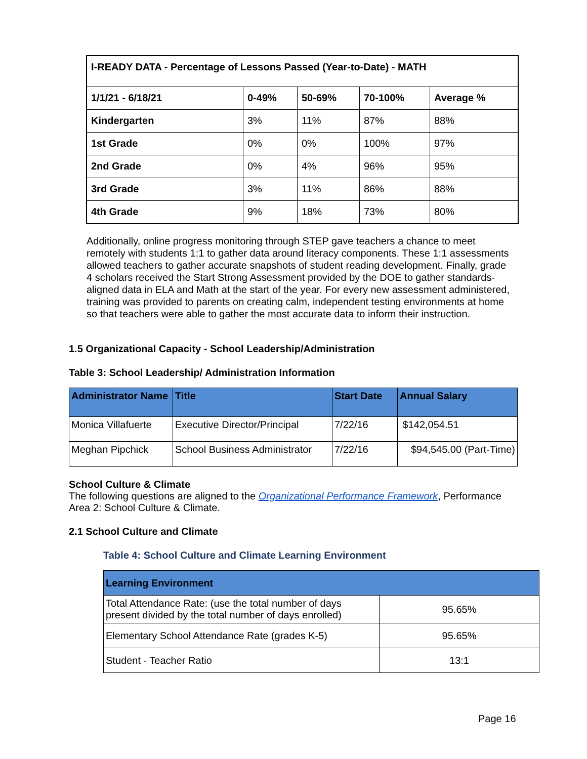| I-READY DATA - Percentage of Lessons Passed (Year-to-Date) - MATH | | | | |
| --- | --- | --- | --- | --- |
| 1/1/21 - 6/18/21 | 0-49% | 50-69% | 70-100% | Average % |
| Kindergarten | 3% | 11% | 87% | 88% |
| 1st Grade | 0% | 0% | 100% | 97% |
| 2nd Grade | 0% | 4% | 96% | 95% |
| 3rd Grade | 3% | 11% | 86% | 88% |
| 4th Grade | 9% | 18% | 73% | 80% |
Additionally, online progress monitoring through STEP gave teachers a chance to meet remotely with students 1:1 to gather data around literacy components. These 1:1 assessments allowed teachers to gather accurate snapshots of student reading development. Finally, grade 4 scholars received the Start Strong Assessment provided by the DOE to gather standards-aligned data in ELA and Math at the start of the year. For every new assessment administered, training was provided to parents on creating calm, independent testing environments at home so that teachers were able to gather the most accurate data to inform their instruction.
1.5 Organizational Capacity - School Leadership/Administration
Table 3: School Leadership/ Administration Information
| Administrator Name | Title | Start Date | Annual Salary |
| --- | --- | --- | --- |
| Monica Villafuerte | Executive Director/Principal | 7/22/16 | $142,054.51 |
| Meghan Pipchick | School Business Administrator | 7/22/16 | $94,545.00 (Part-Time) |
School Culture & Climate
The following questions are aligned to the Organizational Performance Framework, Performance Area 2: School Culture & Climate.
2.1 School Culture and Climate
Table 4: School Culture and Climate Learning Environment
| Learning Environment | |
| --- | --- |
| Total Attendance Rate: (use the total number of days present divided by the total number of days enrolled) | 95.65% |
| Elementary School Attendance Rate (grades K-5) | 95.65% |
| Student - Teacher Ratio | 13:1 |
Page 16